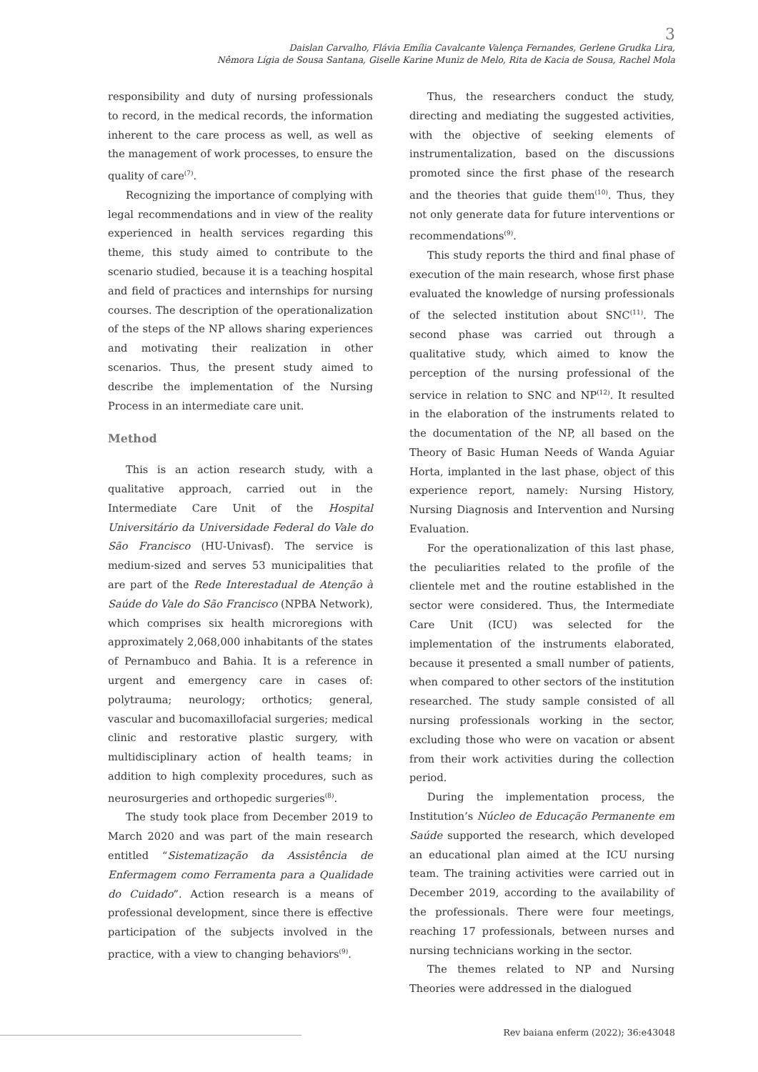3
Daislan Carvalho, Flávia Emília Cavalcante Valença Fernandes, Gerlene Grudka Lira,
Nêmora Lígia de Sousa Santana, Giselle Karine Muniz de Melo, Rita de Kacia de Sousa, Rachel Mola
responsibility and duty of nursing professionals to record, in the medical records, the information inherent to the care process as well, as well as the management of work processes, to ensure the quality of care<sup>(7)</sup>.
Recognizing the importance of complying with legal recommendations and in view of the reality experienced in health services regarding this theme, this study aimed to contribute to the scenario studied, because it is a teaching hospital and field of practices and internships for nursing courses. The description of the operationalization of the steps of the NP allows sharing experiences and motivating their realization in other scenarios. Thus, the present study aimed to describe the implementation of the Nursing Process in an intermediate care unit.
Method
This is an action research study, with a qualitative approach, carried out in the Intermediate Care Unit of the Hospital Universitário da Universidade Federal do Vale do São Francisco (HU-Univasf). The service is medium-sized and serves 53 municipalities that are part of the Rede Interestadual de Atenção à Saúde do Vale do São Francisco (NPBA Network), which comprises six health microregions with approximately 2,068,000 inhabitants of the states of Pernambuco and Bahia. It is a reference in urgent and emergency care in cases of: polytrauma; neurology; orthotics; general, vascular and bucomaxillofacial surgeries; medical clinic and restorative plastic surgery, with multidisciplinary action of health teams; in addition to high complexity procedures, such as neurosurgeries and orthopedic surgeries<sup>(8)</sup>.
The study took place from December 2019 to March 2020 and was part of the main research entitled “Sistematização da Assistência de Enfermagem como Ferramenta para a Qualidade do Cuidado”. Action research is a means of professional development, since there is effective participation of the subjects involved in the practice, with a view to changing behaviors<sup>(9)</sup>.
Thus, the researchers conduct the study, directing and mediating the suggested activities, with the objective of seeking elements of instrumentalization, based on the discussions promoted since the first phase of the research and the theories that guide them<sup>(10)</sup>. Thus, they not only generate data for future interventions or recommendations<sup>(9)</sup>.
This study reports the third and final phase of execution of the main research, whose first phase evaluated the knowledge of nursing professionals of the selected institution about SNC<sup>(11)</sup>. The second phase was carried out through a qualitative study, which aimed to know the perception of the nursing professional of the service in relation to SNC and NP<sup>(12)</sup>. It resulted in the elaboration of the instruments related to the documentation of the NP, all based on the Theory of Basic Human Needs of Wanda Aguiar Horta, implanted in the last phase, object of this experience report, namely: Nursing History, Nursing Diagnosis and Intervention and Nursing Evaluation.
For the operationalization of this last phase, the peculiarities related to the profile of the clientele met and the routine established in the sector were considered. Thus, the Intermediate Care Unit (ICU) was selected for the implementation of the instruments elaborated, because it presented a small number of patients, when compared to other sectors of the institution researched. The study sample consisted of all nursing professionals working in the sector, excluding those who were on vacation or absent from their work activities during the collection period.
During the implementation process, the Institution’s Núcleo de Educação Permanente em Saúde supported the research, which developed an educational plan aimed at the ICU nursing team. The training activities were carried out in December 2019, according to the availability of the professionals. There were four meetings, reaching 17 professionals, between nurses and nursing technicians working in the sector.
The themes related to NP and Nursing Theories were addressed in the dialogued
Rev baiana enferm (2022); 36:e43048